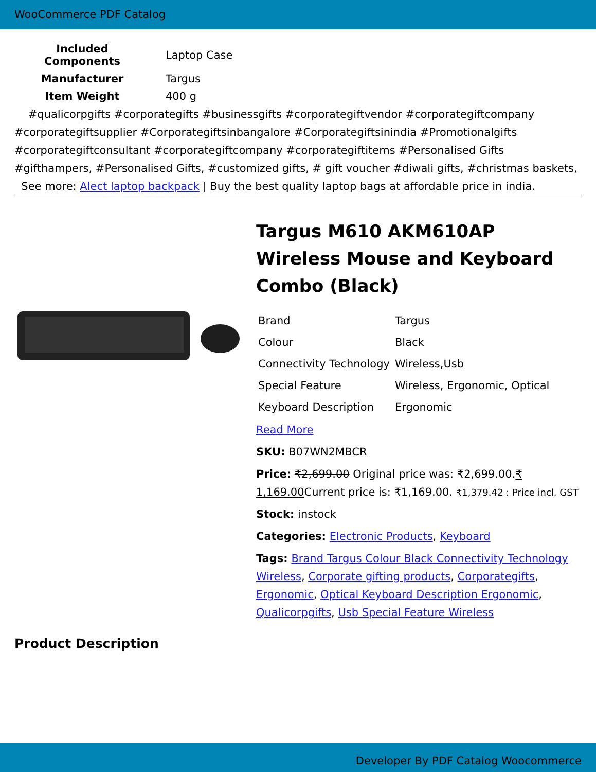WooCommerce PDF Catalog
| Included Components | Laptop Case |
| Manufacturer | Targus |
| Item Weight | 400 g |
#qualicorpgifts #corporategifts #businessgifts #corporategiftvendor #corporategiftcompany #corporategiftsupplier #Corporategiftsinbangalore #Corporategiftsinindia #Promotionalgifts #corporategiftconsultant #corporategiftcompany #corporategiftitems #Personalised Gifts #gifthampers, #Personalised Gifts, #customized gifts, # gift voucher #diwali gifts, #christmas baskets, See more: Alect laptop backpack | Buy the best quality laptop bags at affordable price in india.
Targus M610 AKM610AP Wireless Mouse and Keyboard Combo (Black)
| Brand | Targus |
| Colour | Black |
| Connectivity Technology | Wireless,Usb |
| Special Feature | Wireless, Ergonomic, Optical |
| Keyboard Description | Ergonomic |
Read More
SKU: B07WN2MBCR
Price: ₹2,699.00 Original price was: ₹2,699.00.₹ 1,169.00 Current price is: ₹1,169.00. ₹1,379.42 : Price incl. GST
Stock: instock
Categories: Electronic Products, Keyboard
Tags: Brand Targus Colour Black Connectivity Technology Wireless, Corporate gifting products, Corporategifts, Ergonomic, Optical Keyboard Description Ergonomic, Qualicorpgifts, Usb Special Feature Wireless
Product Description
Developer By PDF Catalog Woocommerce